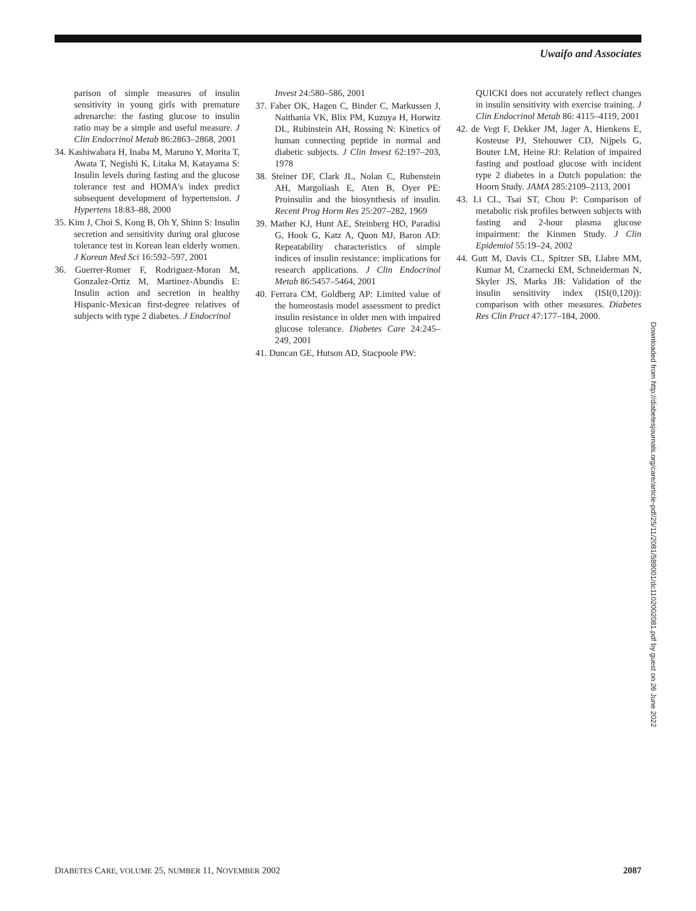Uwaifo and Associates
parison of simple measures of insulin sensitivity in young girls with premature adrenarche: the fasting glucose to insulin ratio may be a simple and useful measure. J Clin Endocrinol Metab 86:2863–2868, 2001
34. Kashiwabara H, Inaba M, Maruno Y, Morita T, Awata T, Negishi K, Litaka M, Katayama S: Insulin levels during fasting and the glucose tolerance test and HOMA's index predict subsequent development of hypertension. J Hypertens 18:83–88, 2000
35. Kim J, Choi S, Kong B, Oh Y, Shinn S: Insulin secretion and sensitivity during oral glucose tolerance test in Korean lean elderly women. J Korean Med Sci 16:592–597, 2001
36. Guerrer-Romer F, Rodriguez-Moran M, Gonzalez-Ortiz M, Martinez-Abundis E: Insulin action and secretion in healthy Hispanic-Mexican first-degree relatives of subjects with type 2 diabetes. J Endocrinol
Invest 24:580–586, 2001
37. Faber OK, Hagen C, Binder C, Markussen J, Naithania VK, Blix PM, Kuzuya H, Horwitz DL, Rubinstein AH, Rossing N: Kinetics of human connecting peptide in normal and diabetic subjects. J Clin Invest 62:197–203, 1978
38. Steiner DF, Clark JL, Nolan C, Rubenstein AH, Margoliash E, Aten B, Oyer PE: Proinsulin and the biosynthesis of insulin. Recent Prog Horm Res 25:207–282, 1969
39. Mather KJ, Hunt AE, Steinberg HO, Paradisi G, Hook G, Katz A, Quon MJ, Baron AD: Repeatability characteristics of simple indices of insulin resistance: implications for research applications. J Clin Endocrinol Metab 86:5457–5464, 2001
40. Ferrara CM, Goldberg AP: Limited value of the homeostasis model assessment to predict insulin resistance in older men with impaired glucose tolerance. Diabetes Care 24:245–249, 2001
41. Duncan GE, Hutson AD, Stacpoole PW:
QUICKI does not accurately reflect changes in insulin sensitivity with exercise training. J Clin Endocrinol Metab 86: 4115–4119, 2001
42. de Vegt F, Dekker JM, Jager A, Hienkens E, Kosteuse PJ, Stehouwer CD, Nijpels G, Bouter LM, Heine RJ: Relation of impaired fasting and postload glucose with incident type 2 diabetes in a Dutch population: the Hoorn Study. JAMA 285:2109–2113, 2001
43. Li CL, Tsai ST, Chou P: Comparison of metabolic risk profiles between subjects with fasting and 2-hour plasma glucose impairment: the Kinmen Study. J Clin Epidemiol 55:19–24, 2002
44. Gutt M, Davis CL, Spitzer SB, Llabre MM, Kumar M, Czarnecki EM, Schneiderman N, Skyler JS, Marks JB: Validation of the insulin sensitivity index (ISI(0,120)): comparison with other measures. Diabetes Res Clin Pract 47:177–184, 2000.
Downloaded from http://diabetesjournals.org/care/article-pdf/25/11/2081/589001/dc1102002081.pdf by guest on 26 June 2022
DIABETES CARE, VOLUME 25, NUMBER 11, NOVEMBER 2002 2087